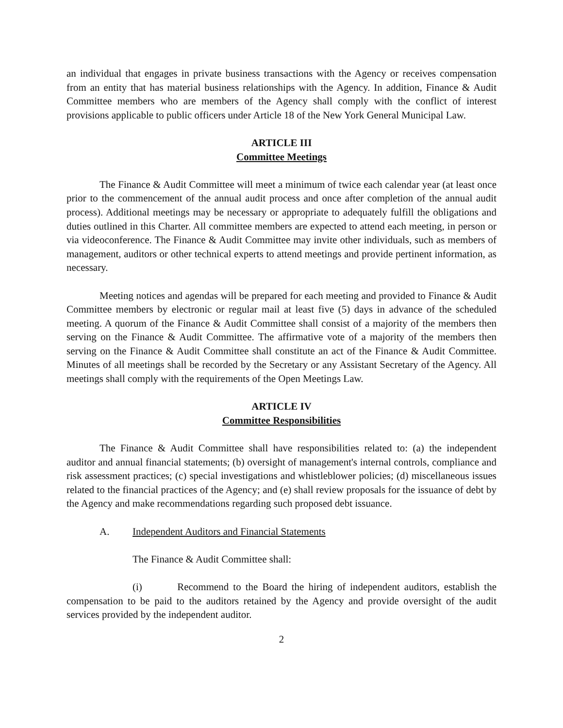an individual that engages in private business transactions with the Agency or receives compensation from an entity that has material business relationships with the Agency. In addition, Finance & Audit Committee members who are members of the Agency shall comply with the conflict of interest provisions applicable to public officers under Article 18 of the New York General Municipal Law.
ARTICLE III
Committee Meetings
The Finance & Audit Committee will meet a minimum of twice each calendar year (at least once prior to the commencement of the annual audit process and once after completion of the annual audit process). Additional meetings may be necessary or appropriate to adequately fulfill the obligations and duties outlined in this Charter. All committee members are expected to attend each meeting, in person or via videoconference. The Finance & Audit Committee may invite other individuals, such as members of management, auditors or other technical experts to attend meetings and provide pertinent information, as necessary.
Meeting notices and agendas will be prepared for each meeting and provided to Finance & Audit Committee members by electronic or regular mail at least five (5) days in advance of the scheduled meeting. A quorum of the Finance & Audit Committee shall consist of a majority of the members then serving on the Finance & Audit Committee. The affirmative vote of a majority of the members then serving on the Finance & Audit Committee shall constitute an act of the Finance & Audit Committee. Minutes of all meetings shall be recorded by the Secretary or any Assistant Secretary of the Agency. All meetings shall comply with the requirements of the Open Meetings Law.
ARTICLE IV
Committee Responsibilities
The Finance & Audit Committee shall have responsibilities related to: (a) the independent auditor and annual financial statements; (b) oversight of management's internal controls, compliance and risk assessment practices; (c) special investigations and whistleblower policies; (d) miscellaneous issues related to the financial practices of the Agency; and (e) shall review proposals for the issuance of debt by the Agency and make recommendations regarding such proposed debt issuance.
A. Independent Auditors and Financial Statements
The Finance & Audit Committee shall:
(i) Recommend to the Board the hiring of independent auditors, establish the compensation to be paid to the auditors retained by the Agency and provide oversight of the audit services provided by the independent auditor.
2